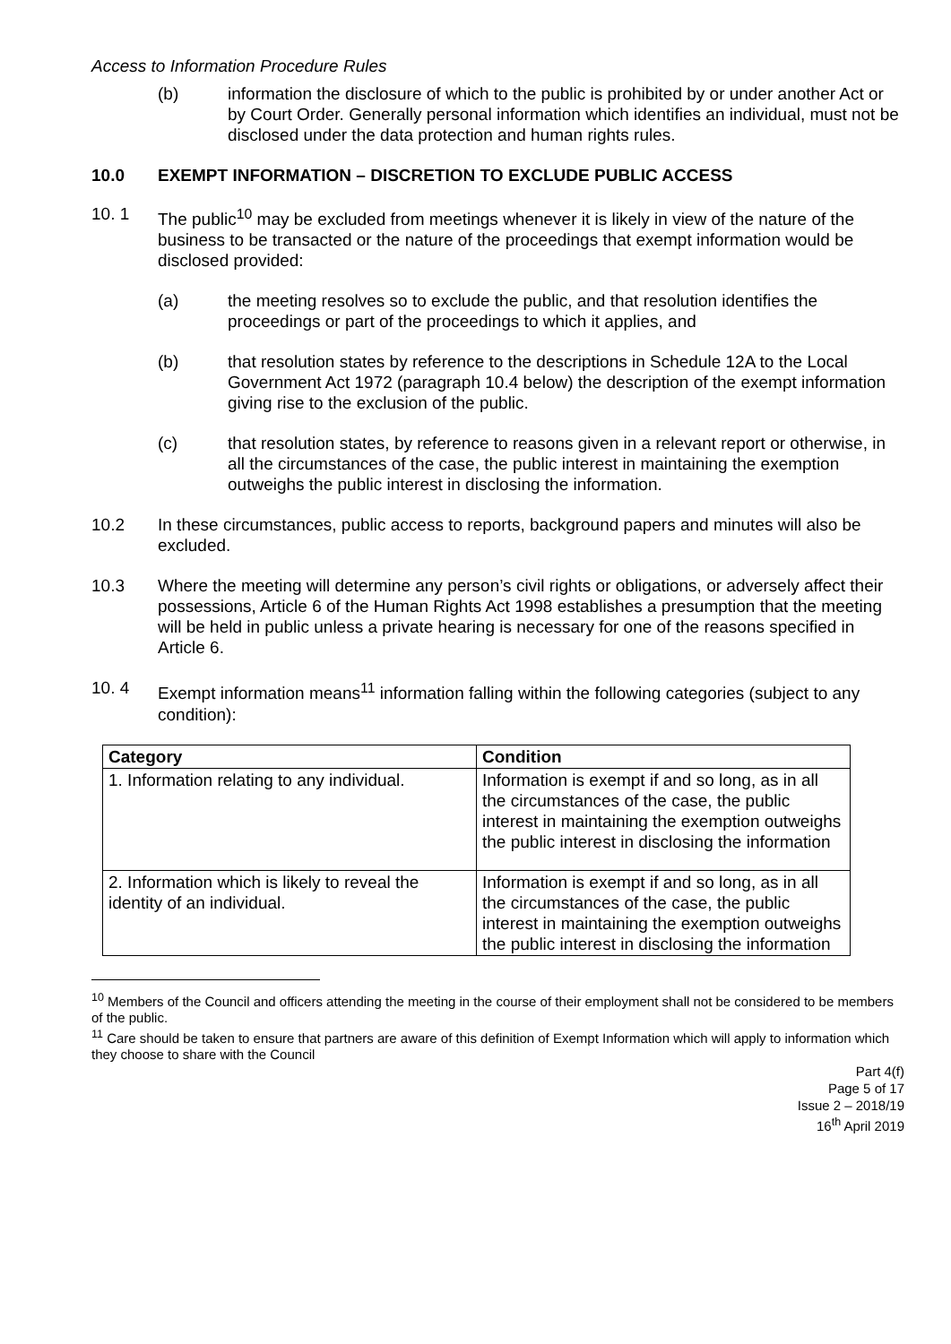Access to Information Procedure Rules
(b) information the disclosure of which to the public is prohibited by or under another Act or by Court Order. Generally personal information which identifies an individual, must not be disclosed under the data protection and human rights rules.
10.0 EXEMPT INFORMATION – DISCRETION TO EXCLUDE PUBLIC ACCESS
10. 1 The public<sup>10</sup> may be excluded from meetings whenever it is likely in view of the nature of the business to be transacted or the nature of the proceedings that exempt information would be disclosed provided:
(a) the meeting resolves so to exclude the public, and that resolution identifies the proceedings or part of the proceedings to which it applies, and
(b) that resolution states by reference to the descriptions in Schedule 12A to the Local Government Act 1972 (paragraph 10.4 below) the description of the exempt information giving rise to the exclusion of the public.
(c) that resolution states, by reference to reasons given in a relevant report or otherwise, in all the circumstances of the case, the public interest in maintaining the exemption outweighs the public interest in disclosing the information.
10.2 In these circumstances, public access to reports, background papers and minutes will also be excluded.
10.3 Where the meeting will determine any person’s civil rights or obligations, or adversely affect their possessions, Article 6 of the Human Rights Act 1998 establishes a presumption that the meeting will be held in public unless a private hearing is necessary for one of the reasons specified in Article 6.
10. 4 Exempt information means<sup>11</sup> information falling within the following categories (subject to any condition):
| Category | Condition |
| --- | --- |
| 1. Information relating to any individual. | Information is exempt if and so long, as in all the circumstances of the case, the public interest in maintaining the exemption outweighs the public interest in disclosing the information |
| 2. Information which is likely to reveal the identity of an individual. | Information is exempt if and so long, as in all the circumstances of the case, the public interest in maintaining the exemption outweighs the public interest in disclosing the information |
<sup>10</sup> Members of the Council and officers attending the meeting in the course of their employment shall not be considered to be members of the public.
<sup>11</sup> Care should be taken to ensure that partners are aware of this definition of Exempt Information which will apply to information which they choose to share with the Council
Part 4(f)
Page 5 of 17
Issue 2 – 2018/19
16<sup>th</sup> April 2019